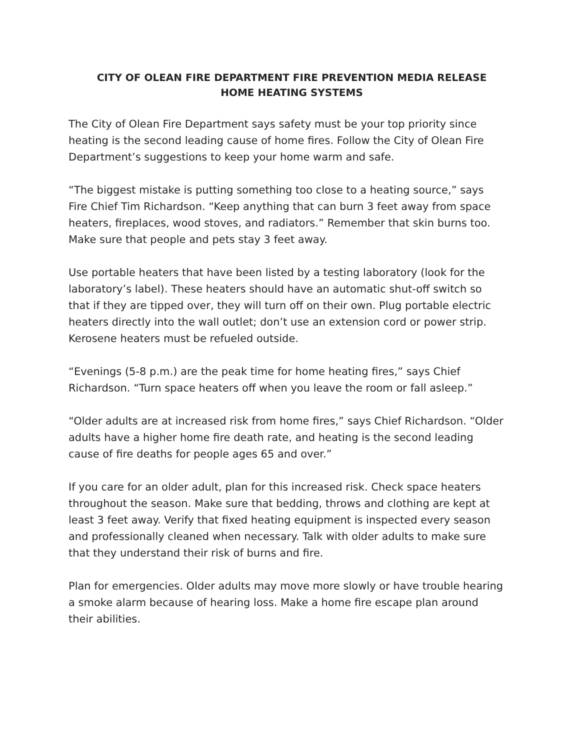CITY OF OLEAN FIRE DEPARTMENT FIRE PREVENTION MEDIA RELEASE
HOME HEATING SYSTEMS
The City of Olean Fire Department says safety must be your top priority since heating is the second leading cause of home fires. Follow the City of Olean Fire Department’s suggestions to keep your home warm and safe.
“The biggest mistake is putting something too close to a heating source,” says Fire Chief Tim Richardson. “Keep anything that can burn 3 feet away from space heaters, fireplaces, wood stoves, and radiators.” Remember that skin burns too. Make sure that people and pets stay 3 feet away.
Use portable heaters that have been listed by a testing laboratory (look for the laboratory’s label). These heaters should have an automatic shut-off switch so that if they are tipped over, they will turn off on their own. Plug portable electric heaters directly into the wall outlet; don’t use an extension cord or power strip. Kerosene heaters must be refueled outside.
“Evenings (5-8 p.m.) are the peak time for home heating fires,” says Chief Richardson. “Turn space heaters off when you leave the room or fall asleep.”
“Older adults are at increased risk from home fires,” says Chief Richardson. “Older adults have a higher home fire death rate, and heating is the second leading cause of fire deaths for people ages 65 and over.”
If you care for an older adult, plan for this increased risk. Check space heaters throughout the season. Make sure that bedding, throws and clothing are kept at least 3 feet away. Verify that fixed heating equipment is inspected every season and professionally cleaned when necessary. Talk with older adults to make sure that they understand their risk of burns and fire.
Plan for emergencies. Older adults may move more slowly or have trouble hearing a smoke alarm because of hearing loss. Make a home fire escape plan around their abilities.